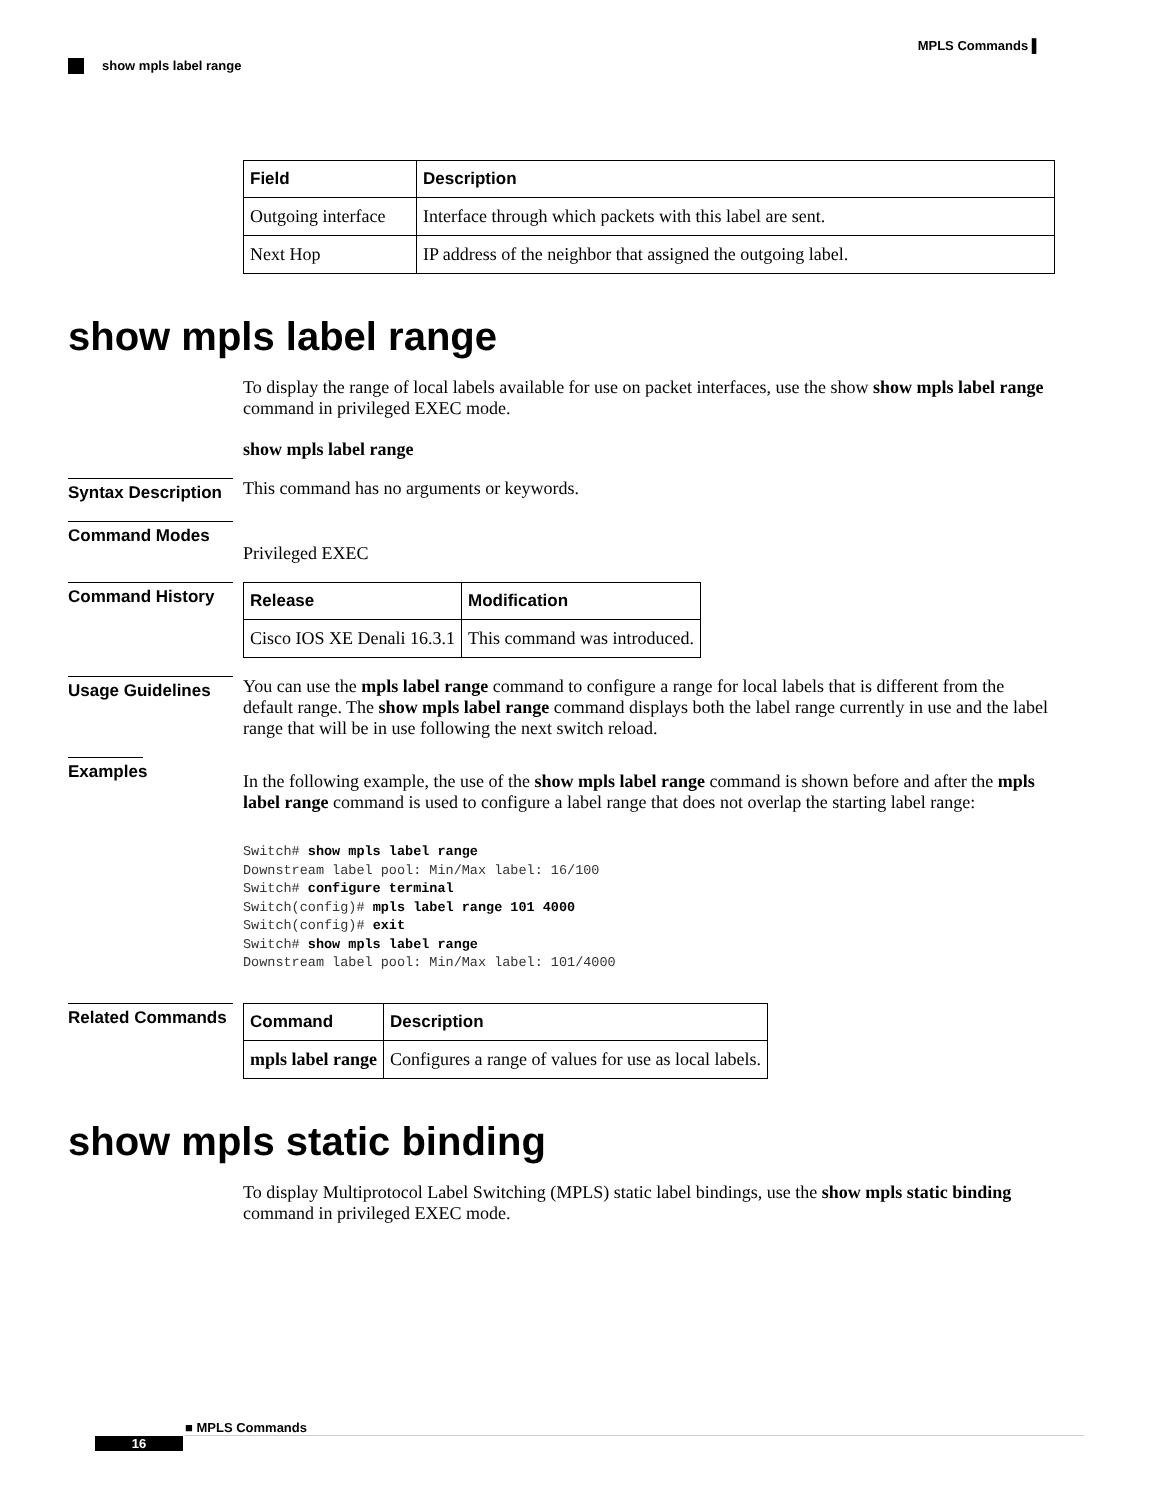MPLS Commands ▌
show mpls label range
| Field | Description |
| --- | --- |
| Outgoing interface | Interface through which packets with this label are sent. |
| Next Hop | IP address of the neighbor that assigned the outgoing label. |
show mpls label range
To display the range of local labels available for use on packet interfaces, use the show show mpls label range command in privileged EXEC mode.
show mpls label range
Syntax Description
This command has no arguments or keywords.
Command Modes
Privileged EXEC
Command History
| Release | Modification |
| --- | --- |
| Cisco IOS XE Denali 16.3.1 | This command was introduced. |
Usage Guidelines
You can use the mpls label range command to configure a range for local labels that is different from the default range. The show mpls label range command displays both the label range currently in use and the label range that will be in use following the next switch reload.
Examples
In the following example, the use of the show mpls label range command is shown before and after the mpls label range command is used to configure a label range that does not overlap the starting label range:
Switch# show mpls label range
Downstream label pool: Min/Max label: 16/100
Switch# configure terminal
Switch(config)# mpls label range 101 4000
Switch(config)# exit
Switch# show mpls label range
Downstream label pool: Min/Max label: 101/4000
Related Commands
| Command | Description |
| --- | --- |
| mpls label range | Configures a range of values for use as local labels. |
show mpls static binding
To display Multiprotocol Label Switching (MPLS) static label bindings, use the show mpls static binding command in privileged EXEC mode.
■ MPLS Commands
16